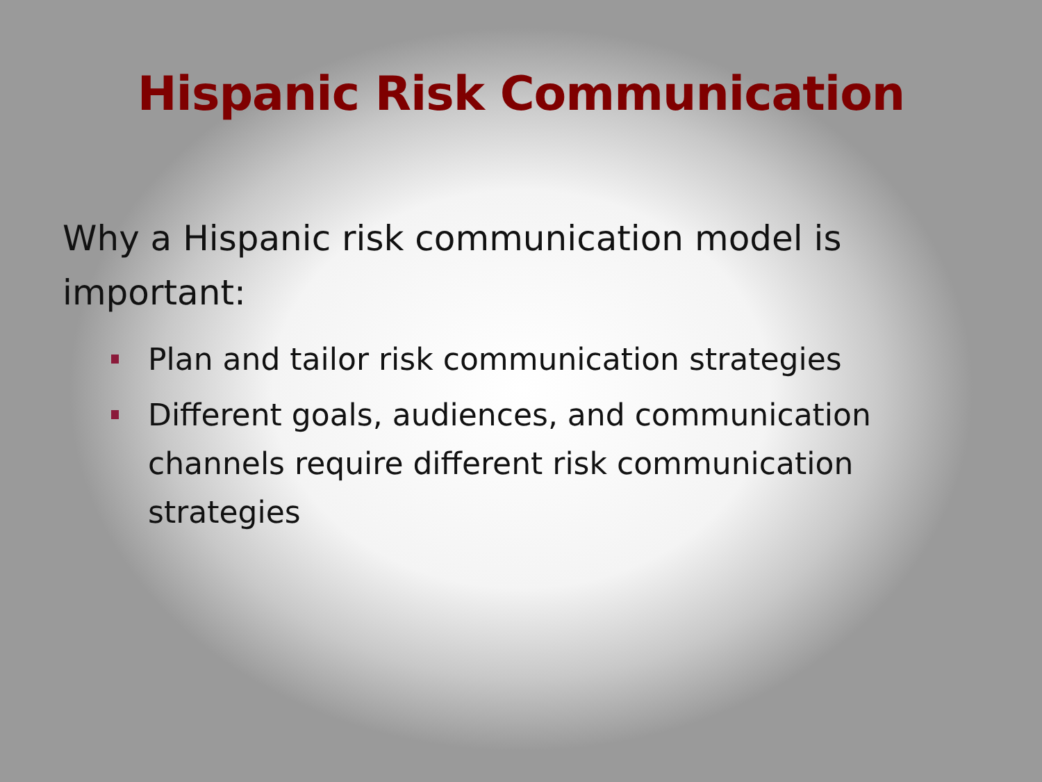Hispanic Risk Communication
Why a Hispanic risk communication model is important:
Plan and tailor risk communication strategies
Different goals, audiences, and communication channels require different risk communication strategies